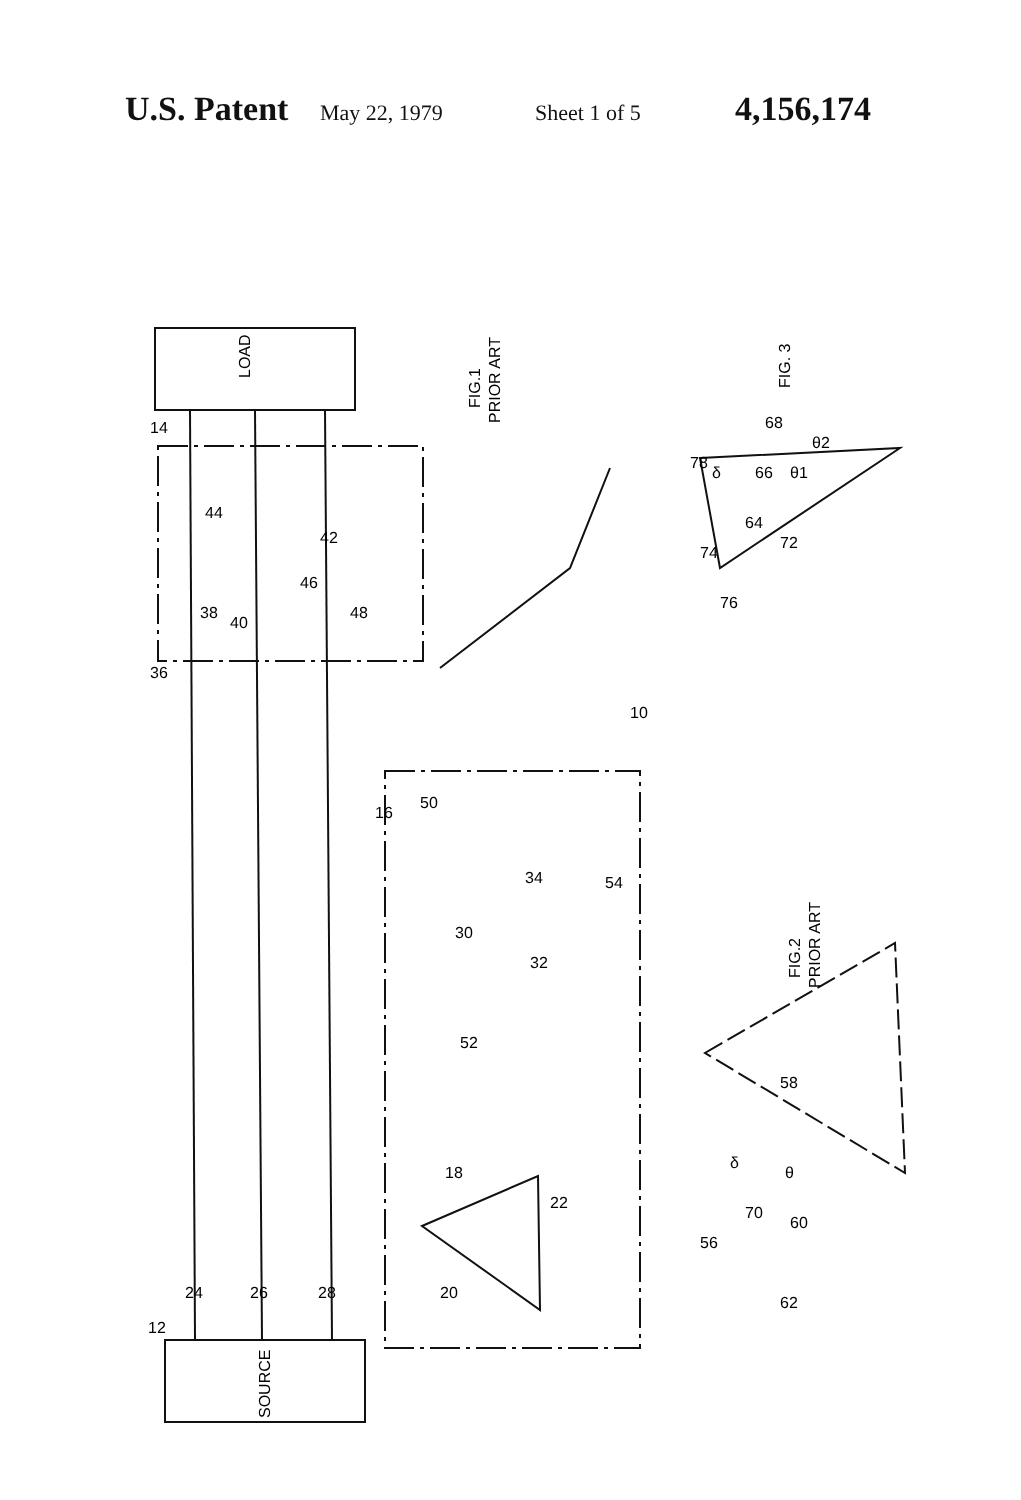U.S. Patent May 22, 1979 Sheet 1 of 5 4,156,174
LOAD
SOURCE
FIG.1
PRIOR ART
FIG. 3
FIG.2
PRIOR ART
14
36
38
40
42
44
46
48
50
52
54
10
16
30
32
34
18
20
22
24
26
28
12
56
58
60
62
70
64
66
68
72
74
76
78
θ2
θ1
θ
δ
δ